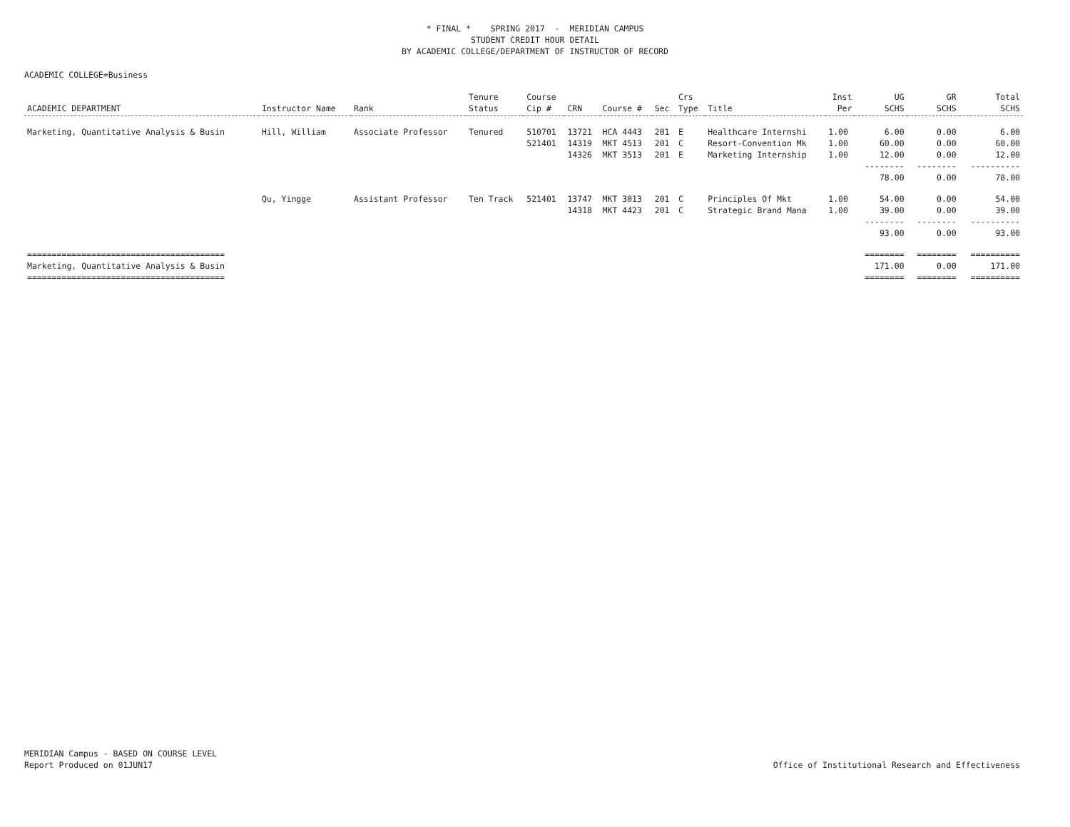* FINAL * SPRING 2017 - MERIDIAN CAMPUS STUDENT CREDIT HOUR DETAIL BY ACADEMIC COLLEGE/DEPARTMENT OF INSTRUCTOR OF RECORD
ACADEMIC COLLEGE=Business
| ACADEMIC DEPARTMENT | Instructor Name | Rank | Tenure Status | Course Cip # | CRN | Course # | Sec | Crs Type | Title | Inst Per | UG SCHS | GR SCHS | Total SCHS |
| --- | --- | --- | --- | --- | --- | --- | --- | --- | --- | --- | --- | --- | --- |
| Marketing, Quantitative Analysis & Busin | Hill, William | Associate Professor | Tenured | 510701 | 13721 | HCA 4443 | 201 | E | Healthcare Internshi | 1.00 | 6.00 | 0.00 | 6.00 |
| | | | | 521401 | 14319 | MKT 4513 | 201 | C | Resort-Convention Mk | 1.00 | 60.00 | 0.00 | 60.00 |
| | | | | | 14326 | MKT 3513 | 201 | E | Marketing Internship | 1.00 | 12.00 | 0.00 | 12.00 |
| | | | | | | | | | | | -------- | -------- | ---------- |
| | | | | | | | | | | | 78.00 | 0.00 | 78.00 |
| | Qu, Yingge | Assistant Professor | Ten Track | 521401 | 13747 | MKT 3013 | 201 | C | Principles Of Mkt | 1.00 | 54.00 | 0.00 | 54.00 |
| | | | | | 14318 | MKT 4423 | 201 | C | Strategic Brand Mana | 1.00 | 39.00 | 0.00 | 39.00 |
| | | | | | | | | | | | -------- | -------- | ---------- |
| | | | | | | | | | | | 93.00 | 0.00 | 93.00 |
| ======================================== | | | | | | | | | | | ======== | ======== | ========== |
| Marketing, Quantitative Analysis & Busin | | | | | | | | | | | 171.00 | 0.00 | 171.00 |
| ======================================== | | | | | | | | | | | ======== | ======== | ========== |
MERIDIAN Campus - BASED ON COURSE LEVEL
Report Produced on 01JUN17
Office of Institutional Research and Effectiveness